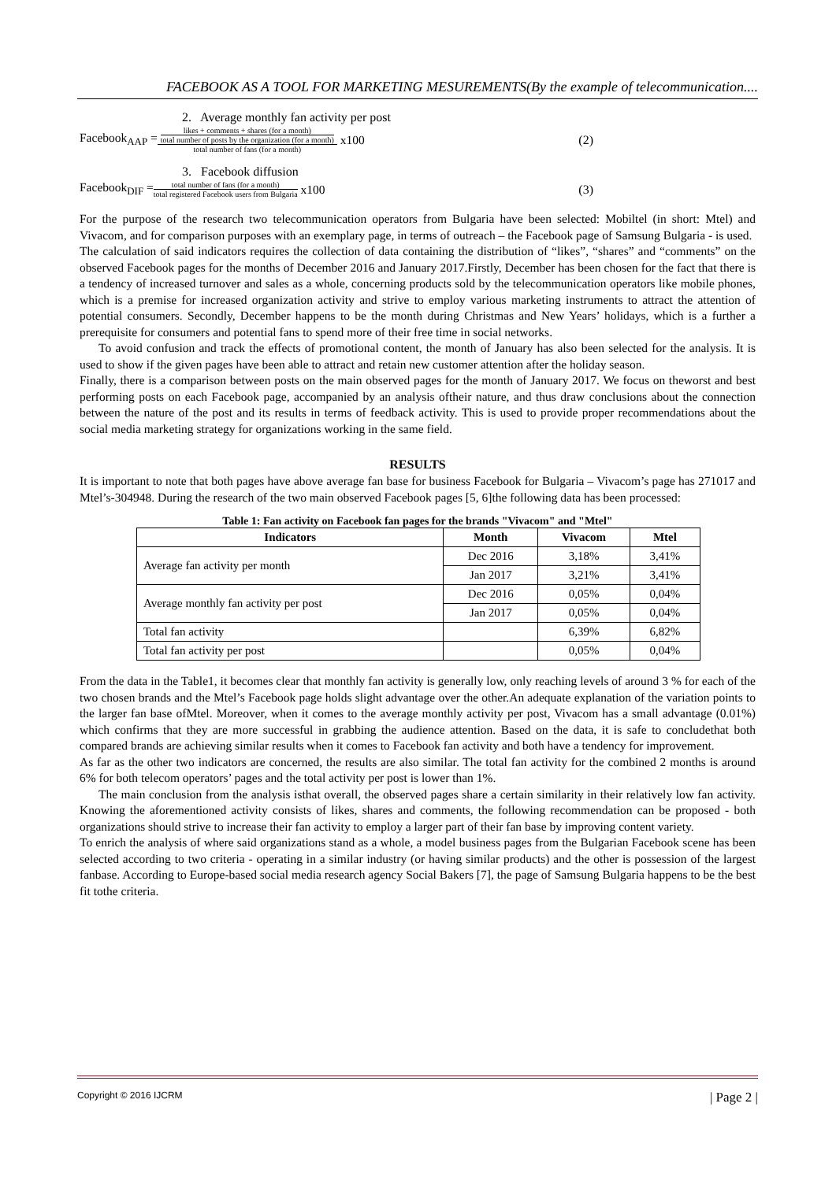FACEBOOK AS A TOOL FOR MARKETING MESUREMENTS(By the example of telecommunication....
2. Average monthly fan activity per post
Facebook<sub>AAP</sub> =
likes + comments + shares (for a month)
total number of posts by the organization (for a month)
total number of fans (for a month)
x100 (2)
3. Facebook diffusion
Facebook<sub>DIF</sub> =
total number of fans (for a month)
total registered Facebook users from Bulgaria
x100 (3)
For the purpose of the research two telecommunication operators from Bulgaria have been selected: Mobiltel (in short: Mtel) and Vivacom, and for comparison purposes with an exemplary page, in terms of outreach – the Facebook page of Samsung Bulgaria - is used.
The calculation of said indicators requires the collection of data containing the distribution of “likes”, “shares” and “comments” on the observed Facebook pages for the months of December 2016 and January 2017.Firstly, December has been chosen for the fact that there is a tendency of increased turnover and sales as a whole, concerning products sold by the telecommunication operators like mobile phones, which is a premise for increased organization activity and strive to employ various marketing instruments to attract the attention of potential consumers. Secondly, December happens to be the month during Christmas and New Years’ holidays, which is a further a prerequisite for consumers and potential fans to spend more of their free time in social networks.
To avoid confusion and track the effects of promotional content, the month of January has also been selected for the analysis. It is used to show if the given pages have been able to attract and retain new customer attention after the holiday season.
Finally, there is a comparison between posts on the main observed pages for the month of January 2017. We focus on theworst and best performing posts on each Facebook page, accompanied by an analysis oftheir nature, and thus draw conclusions about the connection between the nature of the post and its results in terms of feedback activity. This is used to provide proper recommendations about the social media marketing strategy for organizations working in the same field.
RESULTS
It is important to note that both pages have above average fan base for business Facebook for Bulgaria – Vivacom’s page has 271017 and Mtel’s-304948. During the research of the two main observed Facebook pages [5, 6]the following data has been processed:
Table 1: Fan activity on Facebook fan pages for the brands "Vivacom" and "Mtel"
| Indicators | Month | Vivacom | Mtel |
| --- | --- | --- | --- |
| Average fan activity per month | Dec 2016 | 3,18% | 3,41% |
| | Jan 2017 | 3,21% | 3,41% |
| Average monthly fan activity per post | Dec 2016 | 0,05% | 0,04% |
| | Jan 2017 | 0,05% | 0,04% |
| Total fan activity | | 6,39% | 6,82% |
| Total fan activity per post | | 0,05% | 0,04% |
From the data in the Table1, it becomes clear that monthly fan activity is generally low, only reaching levels of around 3 % for each of the two chosen brands and the Mtel’s Facebook page holds slight advantage over the other.An adequate explanation of the variation points to the larger fan base ofMtel. Moreover, when it comes to the average monthly activity per post, Vivacom has a small advantage (0.01%) which confirms that they are more successful in grabbing the audience attention. Based on the data, it is safe to concludethat both compared brands are achieving similar results when it comes to Facebook fan activity and both have a tendency for improvement.
As far as the other two indicators are concerned, the results are also similar. The total fan activity for the combined 2 months is around 6% for both telecom operators’ pages and the total activity per post is lower than 1%.
The main conclusion from the analysis isthat overall, the observed pages share a certain similarity in their relatively low fan activity. Knowing the aforementioned activity consists of likes, shares and comments, the following recommendation can be proposed - both organizations should strive to increase their fan activity to employ a larger part of their fan base by improving content variety.
To enrich the analysis of where said organizations stand as a whole, a model business pages from the Bulgarian Facebook scene has been selected according to two criteria - operating in a similar industry (or having similar products) and the other is possession of the largest fanbase. According to Europe-based social media research agency Social Bakers [7], the page of Samsung Bulgaria happens to be the best fit tothe criteria.
Copyright © 2016 IJCRM | Page 2 |